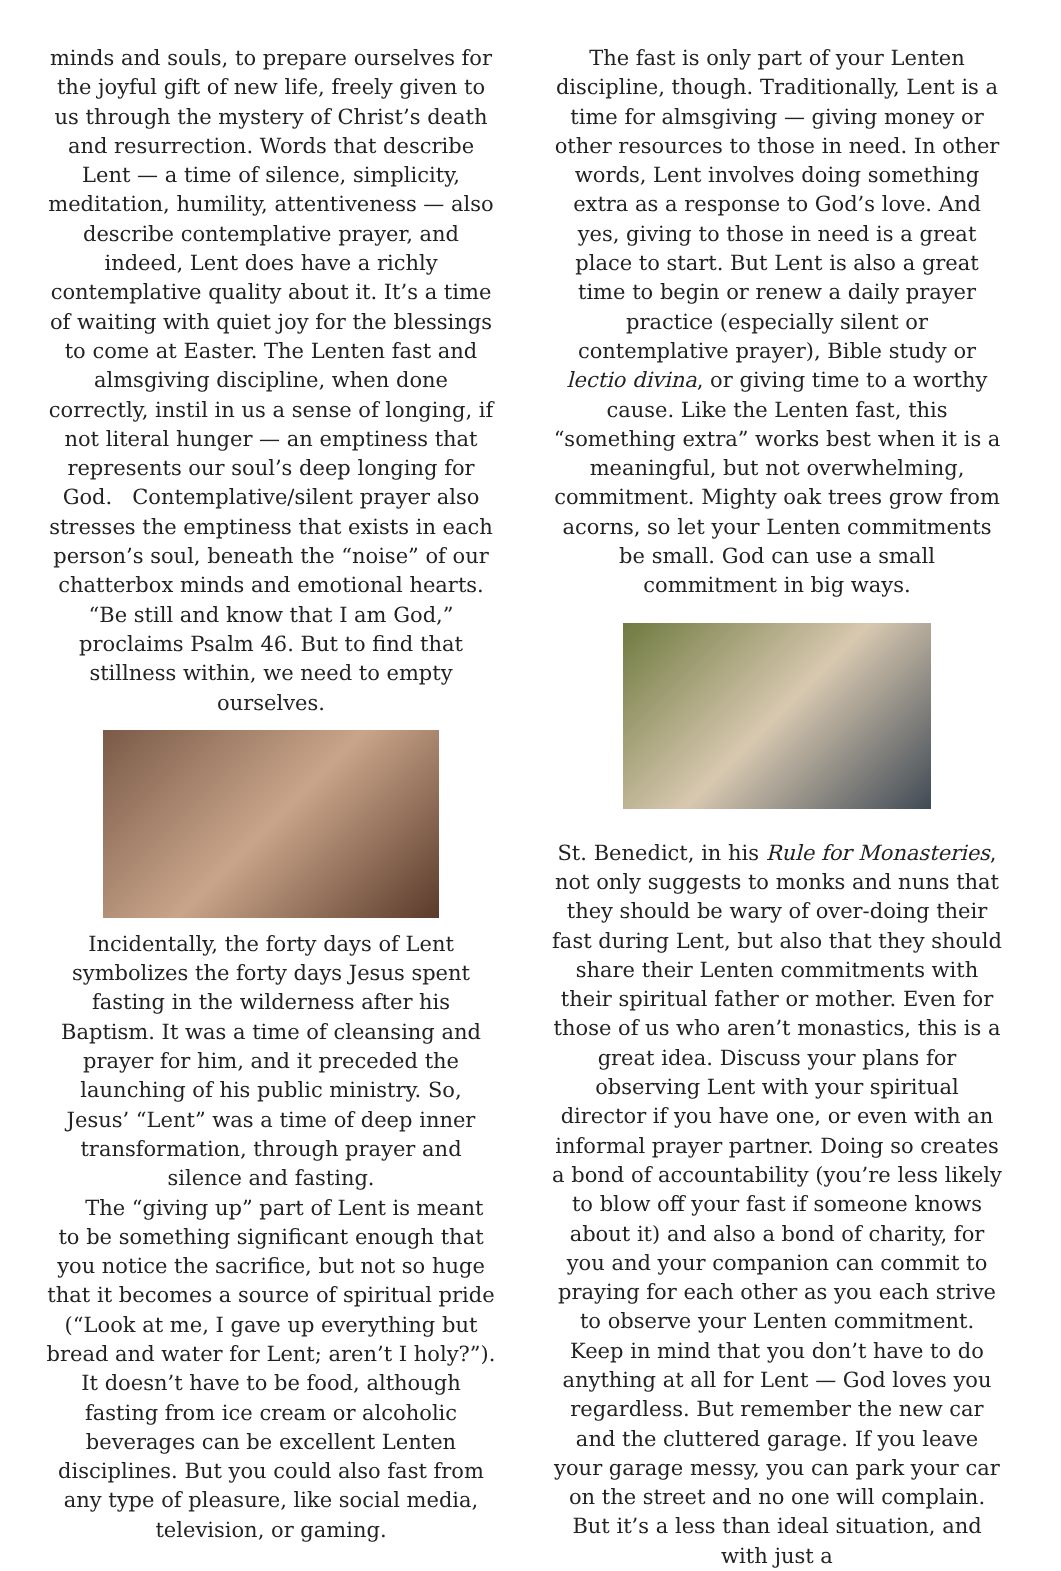minds and souls, to prepare ourselves for the joyful gift of new life, freely given to us through the mystery of Christ’s death and resurrection. Words that describe Lent — a time of silence, simplicity, meditation, humility, attentiveness — also describe contemplative prayer, and indeed, Lent does have a richly contemplative quality about it. It’s a time of waiting with quiet joy for the blessings to come at Easter. The Lenten fast and almsgiving discipline, when done correctly, instil in us a sense of longing, if not literal hunger — an emptiness that represents our soul’s deep longing for God. Contemplative/silent prayer also stresses the emptiness that exists in each person’s soul, beneath the “noise” of our chatterbox minds and emotional hearts. “Be still and know that I am God,” proclaims Psalm 46. But to find that stillness within, we need to empty ourselves.
Incidentally, the forty days of Lent symbolizes the forty days Jesus spent fasting in the wilderness after his Baptism. It was a time of cleansing and prayer for him, and it preceded the launching of his public ministry. So, Jesus’ “Lent” was a time of deep inner transformation, through prayer and silence and fasting.
The “giving up” part of Lent is meant to be something significant enough that you notice the sacrifice, but not so huge that it becomes a source of spiritual pride (“Look at me, I gave up everything but bread and water for Lent; aren’t I holy?”). It doesn’t have to be food, although fasting from ice cream or alcoholic beverages can be excellent Lenten disciplines. But you could also fast from any type of pleasure, like social media, television, or gaming.
The fast is only part of your Lenten discipline, though. Traditionally, Lent is a time for almsgiving — giving money or other resources to those in need. In other words, Lent involves doing something extra as a response to God’s love. And yes, giving to those in need is a great place to start. But Lent is also a great time to begin or renew a daily prayer practice (especially silent or contemplative prayer), Bible study or lectio divina, or giving time to a worthy cause. Like the Lenten fast, this “something extra” works best when it is a meaningful, but not overwhelming, commitment. Mighty oak trees grow from acorns, so let your Lenten commitments be small. God can use a small commitment in big ways.
St. Benedict, in his Rule for Monasteries, not only suggests to monks and nuns that they should be wary of over-doing their fast during Lent, but also that they should share their Lenten commitments with their spiritual father or mother. Even for those of us who aren’t monastics, this is a great idea. Discuss your plans for observing Lent with your spiritual director if you have one, or even with an informal prayer partner. Doing so creates a bond of accountability (you’re less likely to blow off your fast if someone knows about it) and also a bond of charity, for you and your companion can commit to praying for each other as you each strive to observe your Lenten commitment.
Keep in mind that you don’t have to do anything at all for Lent — God loves you regardless. But remember the new car and the cluttered garage. If you leave your garage messy, you can park your car on the street and no one will complain. But it’s a less than ideal situation, and with just a